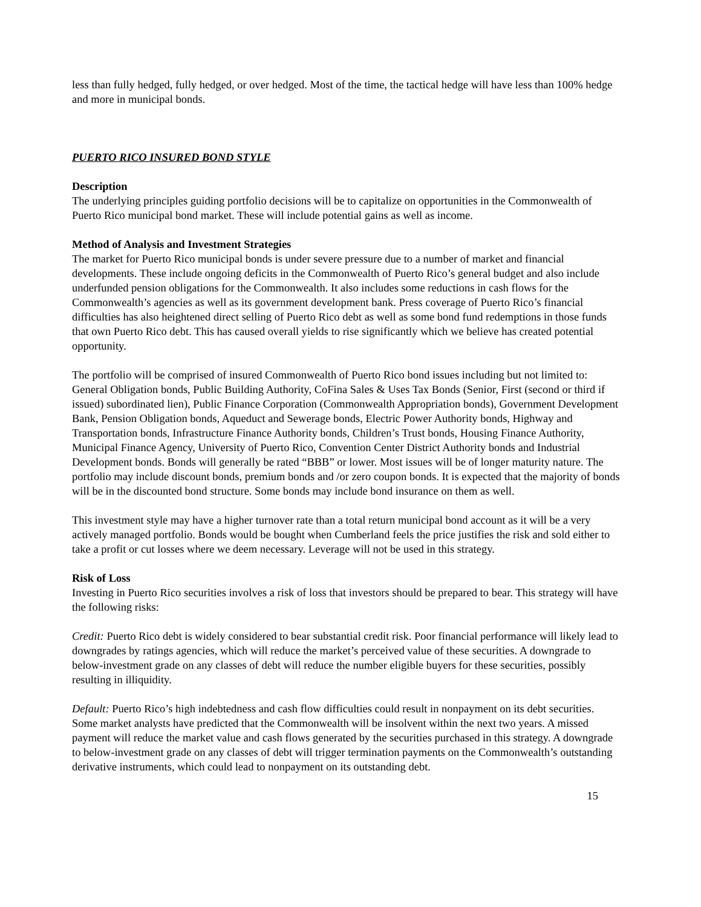less than fully hedged, fully hedged, or over hedged. Most of the time, the tactical hedge will have less than 100% hedge and more in municipal bonds.
PUERTO RICO INSURED BOND STYLE
Description
The underlying principles guiding portfolio decisions will be to capitalize on opportunities in the Commonwealth of Puerto Rico municipal bond market. These will include potential gains as well as income.
Method of Analysis and Investment Strategies
The market for Puerto Rico municipal bonds is under severe pressure due to a number of market and financial developments. These include ongoing deficits in the Commonwealth of Puerto Rico’s general budget and also include underfunded pension obligations for the Commonwealth. It also includes some reductions in cash flows for the Commonwealth’s agencies as well as its government development bank. Press coverage of Puerto Rico’s financial difficulties has also heightened direct selling of Puerto Rico debt as well as some bond fund redemptions in those funds that own Puerto Rico debt. This has caused overall yields to rise significantly which we believe has created potential opportunity.
The portfolio will be comprised of insured Commonwealth of Puerto Rico bond issues including but not limited to: General Obligation bonds, Public Building Authority, CoFina Sales & Uses Tax Bonds (Senior, First (second or third if issued) subordinated lien), Public Finance Corporation (Commonwealth Appropriation bonds), Government Development Bank, Pension Obligation bonds, Aqueduct and Sewerage bonds, Electric Power Authority bonds, Highway and Transportation bonds, Infrastructure Finance Authority bonds, Children’s Trust bonds, Housing Finance Authority, Municipal Finance Agency, University of Puerto Rico, Convention Center District Authority bonds and Industrial Development bonds. Bonds will generally be rated “BBB” or lower. Most issues will be of longer maturity nature. The portfolio may include discount bonds, premium bonds and /or zero coupon bonds. It is expected that the majority of bonds will be in the discounted bond structure. Some bonds may include bond insurance on them as well.
This investment style may have a higher turnover rate than a total return municipal bond account as it will be a very actively managed portfolio. Bonds would be bought when Cumberland feels the price justifies the risk and sold either to take a profit or cut losses where we deem necessary. Leverage will not be used in this strategy.
Risk of Loss
Investing in Puerto Rico securities involves a risk of loss that investors should be prepared to bear. This strategy will have the following risks:
Credit: Puerto Rico debt is widely considered to bear substantial credit risk. Poor financial performance will likely lead to downgrades by ratings agencies, which will reduce the market’s perceived value of these securities. A downgrade to below-investment grade on any classes of debt will reduce the number eligible buyers for these securities, possibly resulting in illiquidity.
Default: Puerto Rico’s high indebtedness and cash flow difficulties could result in nonpayment on its debt securities. Some market analysts have predicted that the Commonwealth will be insolvent within the next two years. A missed payment will reduce the market value and cash flows generated by the securities purchased in this strategy. A downgrade to below-investment grade on any classes of debt will trigger termination payments on the Commonwealth’s outstanding derivative instruments, which could lead to nonpayment on its outstanding debt.
15